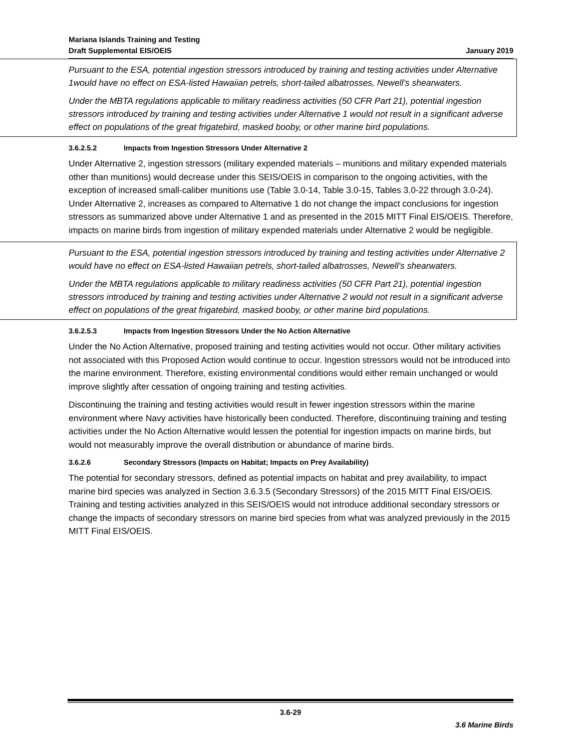Mariana Islands Training and Testing
Draft Supplemental EIS/OEIS
January 2019
Pursuant to the ESA, potential ingestion stressors introduced by training and testing activities under Alternative 1would have no effect on ESA-listed Hawaiian petrels, short-tailed albatrosses, Newell’s shearwaters.
Under the MBTA regulations applicable to military readiness activities (50 CFR Part 21), potential ingestion stressors introduced by training and testing activities under Alternative 1 would not result in a significant adverse effect on populations of the great frigatebird, masked booby, or other marine bird populations.
3.6.2.5.2 Impacts from Ingestion Stressors Under Alternative 2
Under Alternative 2, ingestion stressors (military expended materials – munitions and military expended materials other than munitions) would decrease under this SEIS/OEIS in comparison to the ongoing activities, with the exception of increased small-caliber munitions use (Table 3.0-14, Table 3.0-15, Tables 3.0-22 through 3.0-24). Under Alternative 2, increases as compared to Alternative 1 do not change the impact conclusions for ingestion stressors as summarized above under Alternative 1 and as presented in the 2015 MITT Final EIS/OEIS. Therefore, impacts on marine birds from ingestion of military expended materials under Alternative 2 would be negligible.
Pursuant to the ESA, potential ingestion stressors introduced by training and testing activities under Alternative 2 would have no effect on ESA-listed Hawaiian petrels, short-tailed albatrosses, Newell’s shearwaters.
Under the MBTA regulations applicable to military readiness activities (50 CFR Part 21), potential ingestion stressors introduced by training and testing activities under Alternative 2 would not result in a significant adverse effect on populations of the great frigatebird, masked booby, or other marine bird populations.
3.6.2.5.3 Impacts from Ingestion Stressors Under the No Action Alternative
Under the No Action Alternative, proposed training and testing activities would not occur. Other military activities not associated with this Proposed Action would continue to occur. Ingestion stressors would not be introduced into the marine environment. Therefore, existing environmental conditions would either remain unchanged or would improve slightly after cessation of ongoing training and testing activities.
Discontinuing the training and testing activities would result in fewer ingestion stressors within the marine environment where Navy activities have historically been conducted. Therefore, discontinuing training and testing activities under the No Action Alternative would lessen the potential for ingestion impacts on marine birds, but would not measurably improve the overall distribution or abundance of marine birds.
3.6.2.6 Secondary Stressors (Impacts on Habitat; Impacts on Prey Availability)
The potential for secondary stressors, defined as potential impacts on habitat and prey availability, to impact marine bird species was analyzed in Section 3.6.3.5 (Secondary Stressors) of the 2015 MITT Final EIS/OEIS. Training and testing activities analyzed in this SEIS/OEIS would not introduce additional secondary stressors or change the impacts of secondary stressors on marine bird species from what was analyzed previously in the 2015 MITT Final EIS/OEIS.
3.6-29
3.6 Marine Birds